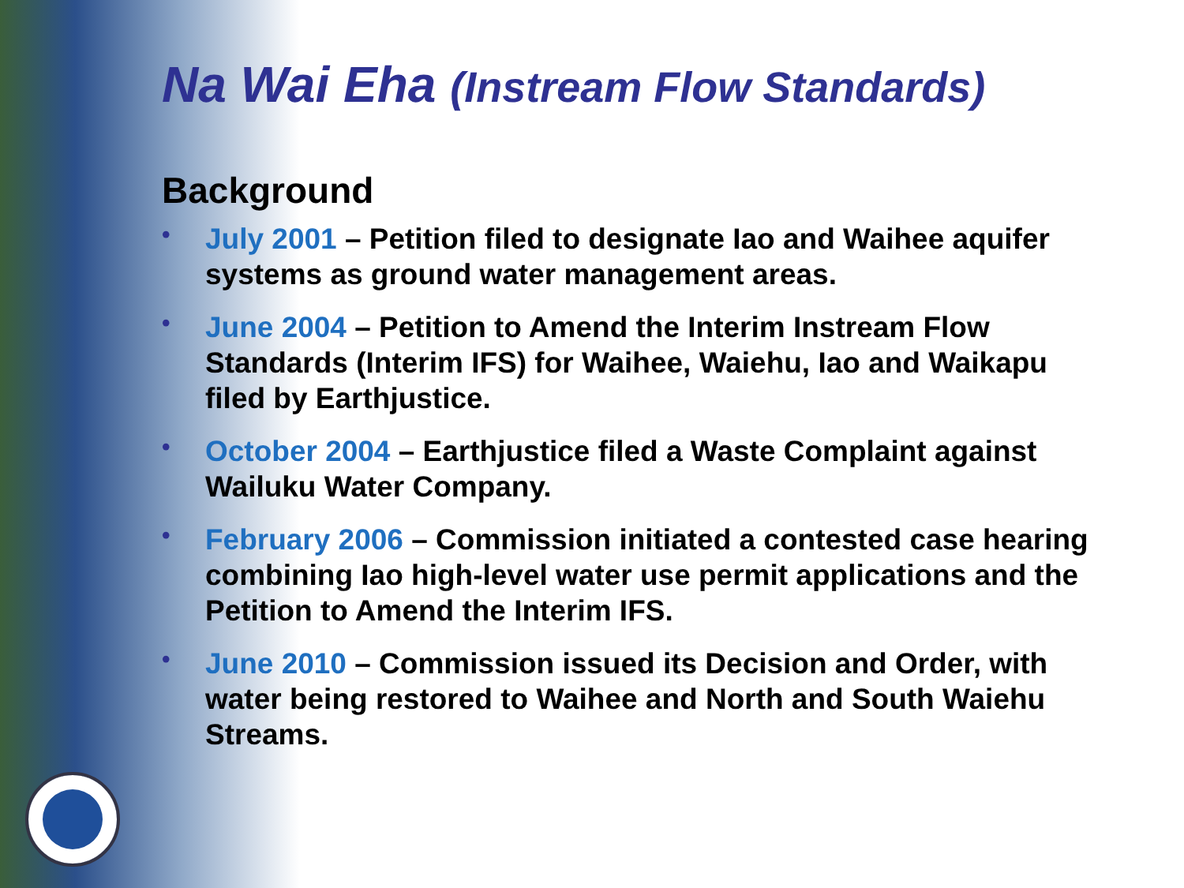Na Wai Eha (Instream Flow Standards)
Background
• July 2001 – Petition filed to designate Iao and Waihee aquifer systems as ground water management areas.
• June 2004 – Petition to Amend the Interim Instream Flow Standards (Interim IFS) for Waihee, Waiehu, Iao and Waikapu filed by Earthjustice.
• October 2004 – Earthjustice filed a Waste Complaint against Wailuku Water Company.
• February 2006 – Commission initiated a contested case hearing combining Iao high-level water use permit applications and the Petition to Amend the Interim IFS.
• June 2010 – Commission issued its Decision and Order, with water being restored to Waihee and North and South Waiehu Streams.